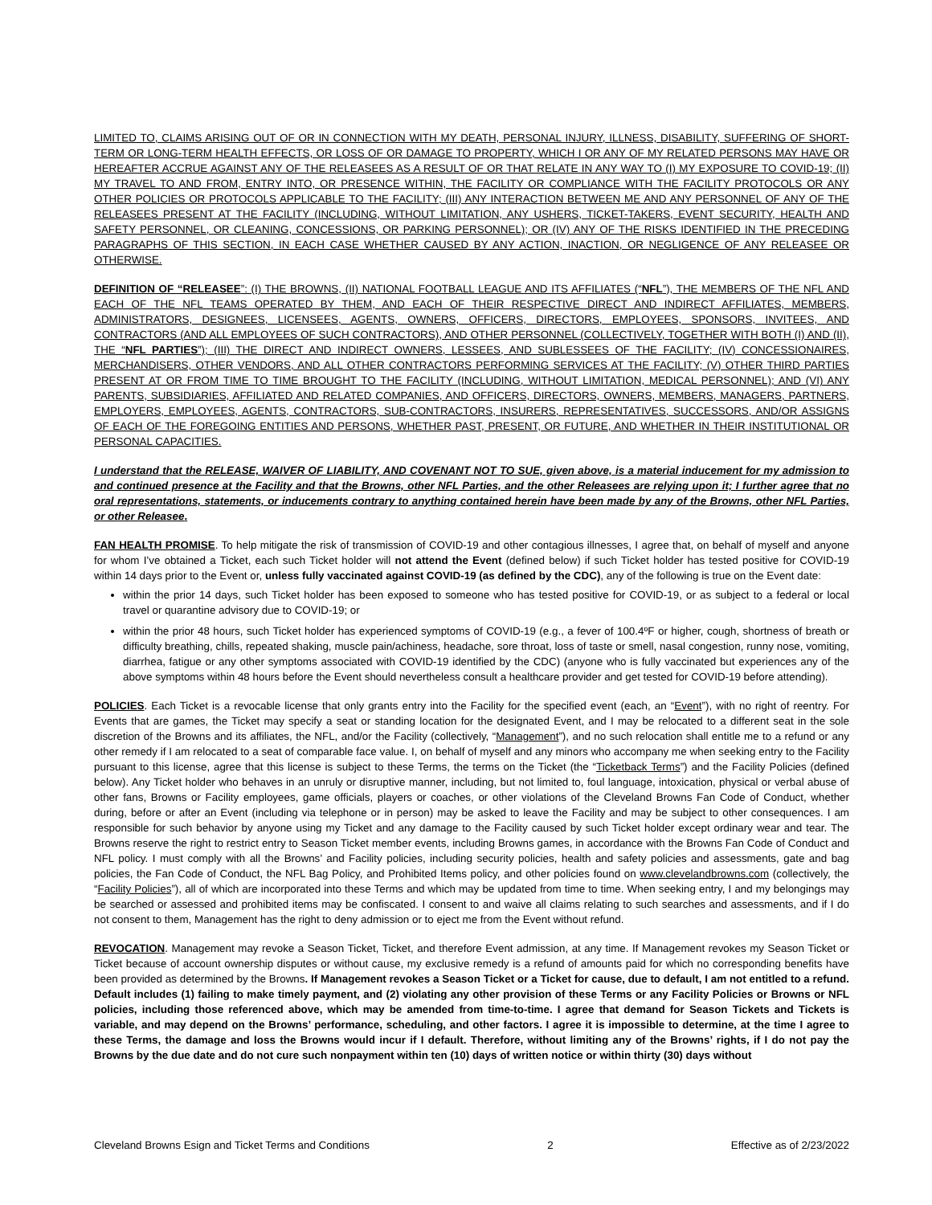LIMITED TO, CLAIMS ARISING OUT OF OR IN CONNECTION WITH MY DEATH, PERSONAL INJURY, ILLNESS, DISABILITY, SUFFERING OF SHORT-TERM OR LONG-TERM HEALTH EFFECTS, OR LOSS OF OR DAMAGE TO PROPERTY, WHICH I OR ANY OF MY RELATED PERSONS MAY HAVE OR HEREAFTER ACCRUE AGAINST ANY OF THE RELEASEES AS A RESULT OF OR THAT RELATE IN ANY WAY TO (I) MY EXPOSURE TO COVID-19; (II) MY TRAVEL TO AND FROM, ENTRY INTO, OR PRESENCE WITHIN, THE FACILITY OR COMPLIANCE WITH THE FACILITY PROTOCOLS OR ANY OTHER POLICIES OR PROTOCOLS APPLICABLE TO THE FACILITY; (III) ANY INTERACTION BETWEEN ME AND ANY PERSONNEL OF ANY OF THE RELEASEES PRESENT AT THE FACILITY (INCLUDING, WITHOUT LIMITATION, ANY USHERS, TICKET-TAKERS, EVENT SECURITY, HEALTH AND SAFETY PERSONNEL, OR CLEANING, CONCESSIONS, OR PARKING PERSONNEL); OR (IV) ANY OF THE RISKS IDENTIFIED IN THE PRECEDING PARAGRAPHS OF THIS SECTION, IN EACH CASE WHETHER CAUSED BY ANY ACTION, INACTION, OR NEGLIGENCE OF ANY RELEASEE OR OTHERWISE.
DEFINITION OF “RELEASEE”: (I) THE BROWNS, (II) NATIONAL FOOTBALL LEAGUE AND ITS AFFILIATES (“NFL”), THE MEMBERS OF THE NFL AND EACH OF THE NFL TEAMS OPERATED BY THEM, AND EACH OF THEIR RESPECTIVE DIRECT AND INDIRECT AFFILIATES, MEMBERS, ADMINISTRATORS, DESIGNEES, LICENSEES, AGENTS, OWNERS, OFFICERS, DIRECTORS, EMPLOYEES, SPONSORS, INVITEES, AND CONTRACTORS (AND ALL EMPLOYEES OF SUCH CONTRACTORS), AND OTHER PERSONNEL (COLLECTIVELY, TOGETHER WITH BOTH (I) AND (II), THE “NFL PARTIES”); (III) THE DIRECT AND INDIRECT OWNERS, LESSEES, AND SUBLESSEES OF THE FACILITY; (IV) CONCESSIONAIRES, MERCHANDISERS, OTHER VENDORS, AND ALL OTHER CONTRACTORS PERFORMING SERVICES AT THE FACILITY; (V) OTHER THIRD PARTIES PRESENT AT OR FROM TIME TO TIME BROUGHT TO THE FACILITY (INCLUDING, WITHOUT LIMITATION, MEDICAL PERSONNEL); AND (VI) ANY PARENTS, SUBSIDIARIES, AFFILIATED AND RELATED COMPANIES, AND OFFICERS, DIRECTORS, OWNERS, MEMBERS, MANAGERS, PARTNERS, EMPLOYERS, EMPLOYEES, AGENTS, CONTRACTORS, SUB-CONTRACTORS, INSURERS, REPRESENTATIVES, SUCCESSORS, AND/OR ASSIGNS OF EACH OF THE FOREGOING ENTITIES AND PERSONS, WHETHER PAST, PRESENT, OR FUTURE, AND WHETHER IN THEIR INSTITUTIONAL OR PERSONAL CAPACITIES.
I understand that the RELEASE, WAIVER OF LIABILITY, AND COVENANT NOT TO SUE, given above, is a material inducement for my admission to and continued presence at the Facility and that the Browns, other NFL Parties, and the other Releasees are relying upon it; I further agree that no oral representations, statements, or inducements contrary to anything contained herein have been made by any of the Browns, other NFL Parties, or other Releasee.
FAN HEALTH PROMISE. To help mitigate the risk of transmission of COVID-19 and other contagious illnesses, I agree that, on behalf of myself and anyone for whom I’ve obtained a Ticket, each such Ticket holder will not attend the Event (defined below) if such Ticket holder has tested positive for COVID-19 within 14 days prior to the Event or, unless fully vaccinated against COVID-19 (as defined by the CDC), any of the following is true on the Event date:
within the prior 14 days, such Ticket holder has been exposed to someone who has tested positive for COVID-19, or as subject to a federal or local travel or quarantine advisory due to COVID-19; or
within the prior 48 hours, such Ticket holder has experienced symptoms of COVID-19 (e.g., a fever of 100.4ºF or higher, cough, shortness of breath or difficulty breathing, chills, repeated shaking, muscle pain/achiness, headache, sore throat, loss of taste or smell, nasal congestion, runny nose, vomiting, diarrhea, fatigue or any other symptoms associated with COVID-19 identified by the CDC) (anyone who is fully vaccinated but experiences any of the above symptoms within 48 hours before the Event should nevertheless consult a healthcare provider and get tested for COVID-19 before attending).
POLICIES. Each Ticket is a revocable license that only grants entry into the Facility for the specified event (each, an “Event”), with no right of reentry. For Events that are games, the Ticket may specify a seat or standing location for the designated Event, and I may be relocated to a different seat in the sole discretion of the Browns and its affiliates, the NFL, and/or the Facility (collectively, “Management”), and no such relocation shall entitle me to a refund or any other remedy if I am relocated to a seat of comparable face value. I, on behalf of myself and any minors who accompany me when seeking entry to the Facility pursuant to this license, agree that this license is subject to these Terms, the terms on the Ticket (the “Ticketback Terms”) and the Facility Policies (defined below). Any Ticket holder who behaves in an unruly or disruptive manner, including, but not limited to, foul language, intoxication, physical or verbal abuse of other fans, Browns or Facility employees, game officials, players or coaches, or other violations of the Cleveland Browns Fan Code of Conduct, whether during, before or after an Event (including via telephone or in person) may be asked to leave the Facility and may be subject to other consequences. I am responsible for such behavior by anyone using my Ticket and any damage to the Facility caused by such Ticket holder except ordinary wear and tear. The Browns reserve the right to restrict entry to Season Ticket member events, including Browns games, in accordance with the Browns Fan Code of Conduct and NFL policy. I must comply with all the Browns’ and Facility policies, including security policies, health and safety policies and assessments, gate and bag policies, the Fan Code of Conduct, the NFL Bag Policy, and Prohibited Items policy, and other policies found on www.clevelandbrowns.com (collectively, the “Facility Policies”), all of which are incorporated into these Terms and which may be updated from time to time. When seeking entry, I and my belongings may be searched or assessed and prohibited items may be confiscated. I consent to and waive all claims relating to such searches and assessments, and if I do not consent to them, Management has the right to deny admission or to eject me from the Event without refund.
REVOCATION. Management may revoke a Season Ticket, Ticket, and therefore Event admission, at any time. If Management revokes my Season Ticket or Ticket because of account ownership disputes or without cause, my exclusive remedy is a refund of amounts paid for which no corresponding benefits have been provided as determined by the Browns. If Management revokes a Season Ticket or a Ticket for cause, due to default, I am not entitled to a refund. Default includes (1) failing to make timely payment, and (2) violating any other provision of these Terms or any Facility Policies or Browns or NFL policies, including those referenced above, which may be amended from time-to-time. I agree that demand for Season Tickets and Tickets is variable, and may depend on the Browns’ performance, scheduling, and other factors. I agree it is impossible to determine, at the time I agree to these Terms, the damage and loss the Browns would incur if I default. Therefore, without limiting any of the Browns’ rights, if I do not pay the Browns by the due date and do not cure such nonpayment within ten (10) days of written notice or within thirty (30) days without
Cleveland Browns Esign and Ticket Terms and Conditions 2 Effective as of 2/23/2022